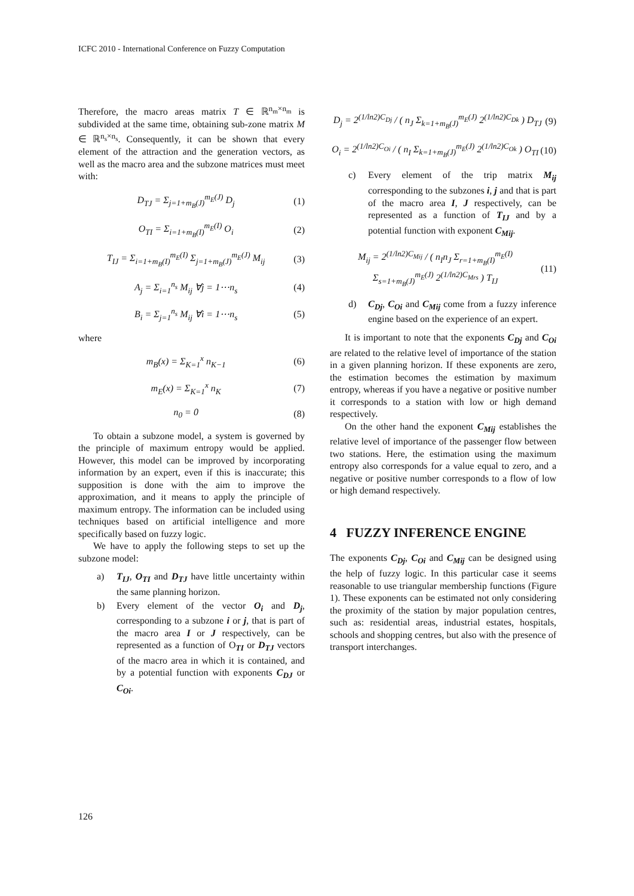ICFC 2010 - International Conference on Fuzzy Computation
Therefore, the macro areas matrix T ∈ ℝ<sup>n<sub>m</sub>×n<sub>m</sub></sup> is subdivided at the same time, obtaining sub-zone matrix M ∈ ℝ<sup>n<sub>s</sub>×n<sub>s</sub></sup>. Consequently, it can be shown that every element of the attraction and the generation vectors, as well as the macro area and the subzone matrices must meet with:
D<sub>TJ</sub> = Σ<sub>j=1+m<sub>B</sub>(J)</sub><sup>m<sub>E</sub>(J)</sup> D<sub>j</sub> (1)
O<sub>TI</sub> = Σ<sub>i=1+m<sub>B</sub>(I)</sub><sup>m<sub>E</sub>(I)</sup> O<sub>i</sub> (2)
T<sub>IJ</sub> = Σ<sub>i=1+m<sub>B</sub>(I)</sub><sup>m<sub>E</sub>(I)</sup> Σ<sub>j=1+m<sub>B</sub>(J)</sub><sup>m<sub>E</sub>(J)</sup> M<sub>ij</sub> (3)
A<sub>j</sub> = Σ<sub>i=1</sub><sup>n<sub>s</sub></sup> M<sub>ij</sub> ∀j = 1⋯n<sub>s</sub> (4)
B<sub>i</sub> = Σ<sub>j=1</sub><sup>n<sub>s</sub></sup> M<sub>ij</sub> ∀i = 1⋯n<sub>s</sub> (5)
where
m<sub>B</sub>(x) = Σ<sub>K=1</sub><sup>x</sup> n<sub>K−1</sub> (6)
m<sub>E</sub>(x) = Σ<sub>K=1</sub><sup>x</sup> n<sub>K</sub> (7)
n<sub>0</sub> = 0 (8)
To obtain a subzone model, a system is governed by the principle of maximum entropy would be applied. However, this model can be improved by incorporating information by an expert, even if this is inaccurate; this supposition is done with the aim to improve the approximation, and it means to apply the principle of maximum entropy. The information can be included using techniques based on artificial intelligence and more specifically based on fuzzy logic.
We have to apply the following steps to set up the subzone model:
a) T<sub>IJ</sub>, O<sub>TI</sub> and D<sub>TJ</sub> have little uncertainty within the same planning horizon.
b) Every element of the vector O<sub>i</sub> and D<sub>j</sub>, corresponding to a subzone i or j, that is part of the macro area I or J respectively, can be represented as a function of O<sub>TI</sub> or D<sub>TJ</sub> vectors of the macro area in which it is contained, and by a potential function with exponents C<sub>DJ</sub> or C<sub>Oi</sub>.
D<sub>j</sub> = 2<sup>(1/ln2)C<sub>Dj</sub></sup> / ( n<sub>J</sub> Σ<sub>k=1+m<sub>B</sub>(J)</sub><sup>m<sub>E</sub>(J)</sup> 2<sup>(1/ln2)C<sub>Dk</sub></sup> ) D<sub>TJ</sub> (9)
O<sub>i</sub> = 2<sup>(1/ln2)C<sub>Oi</sub></sup> / ( n<sub>I</sub> Σ<sub>k=1+m<sub>B</sub>(J)</sub><sup>m<sub>E</sub>(J)</sup> 2<sup>(1/ln2)C<sub>Ok</sub></sup> ) O<sub>TI</sub> (10)
c) Every element of the trip matrix M<sub>ij</sub> corresponding to the subzones i, j and that is part of the macro area I, J respectively, can be represented as a function of T<sub>IJ</sub> and by a potential function with exponent C<sub>Mij</sub>.
M<sub>ij</sub> = 2<sup>(1/ln2)C<sub>Mij</sub></sup> / ( n<sub>I</sub>n<sub>J</sub> Σ<sub>r=1+m<sub>B</sub>(I)</sub><sup>m<sub>E</sub>(I)</sup> Σ<sub>s=1+m<sub>B</sub>(J)</sub><sup>m<sub>E</sub>(J)</sup> 2<sup>(1/ln2)C<sub>Mrs</sub></sup> ) T<sub>IJ</sub> (11)
d) C<sub>Dj</sub>, C<sub>Oi</sub> and C<sub>Mij</sub> come from a fuzzy inference engine based on the experience of an expert.
It is important to note that the exponents C<sub>Dj</sub> and C<sub>Oi</sub> are related to the relative level of importance of the station in a given planning horizon. If these exponents are zero, the estimation becomes the estimation by maximum entropy, whereas if you have a negative or positive number it corresponds to a station with low or high demand respectively.
On the other hand the exponent C<sub>Mij</sub> establishes the relative level of importance of the passenger flow between two stations. Here, the estimation using the maximum entropy also corresponds for a value equal to zero, and a negative or positive number corresponds to a flow of low or high demand respectively.
4 FUZZY INFERENCE ENGINE
The exponents C<sub>Dj</sub>, C<sub>Oi</sub> and C<sub>Mij</sub> can be designed using the help of fuzzy logic. In this particular case it seems reasonable to use triangular membership functions (Figure 1). These exponents can be estimated not only considering the proximity of the station by major population centres, such as: residential areas, industrial estates, hospitals, schools and shopping centres, but also with the presence of transport interchanges.
126